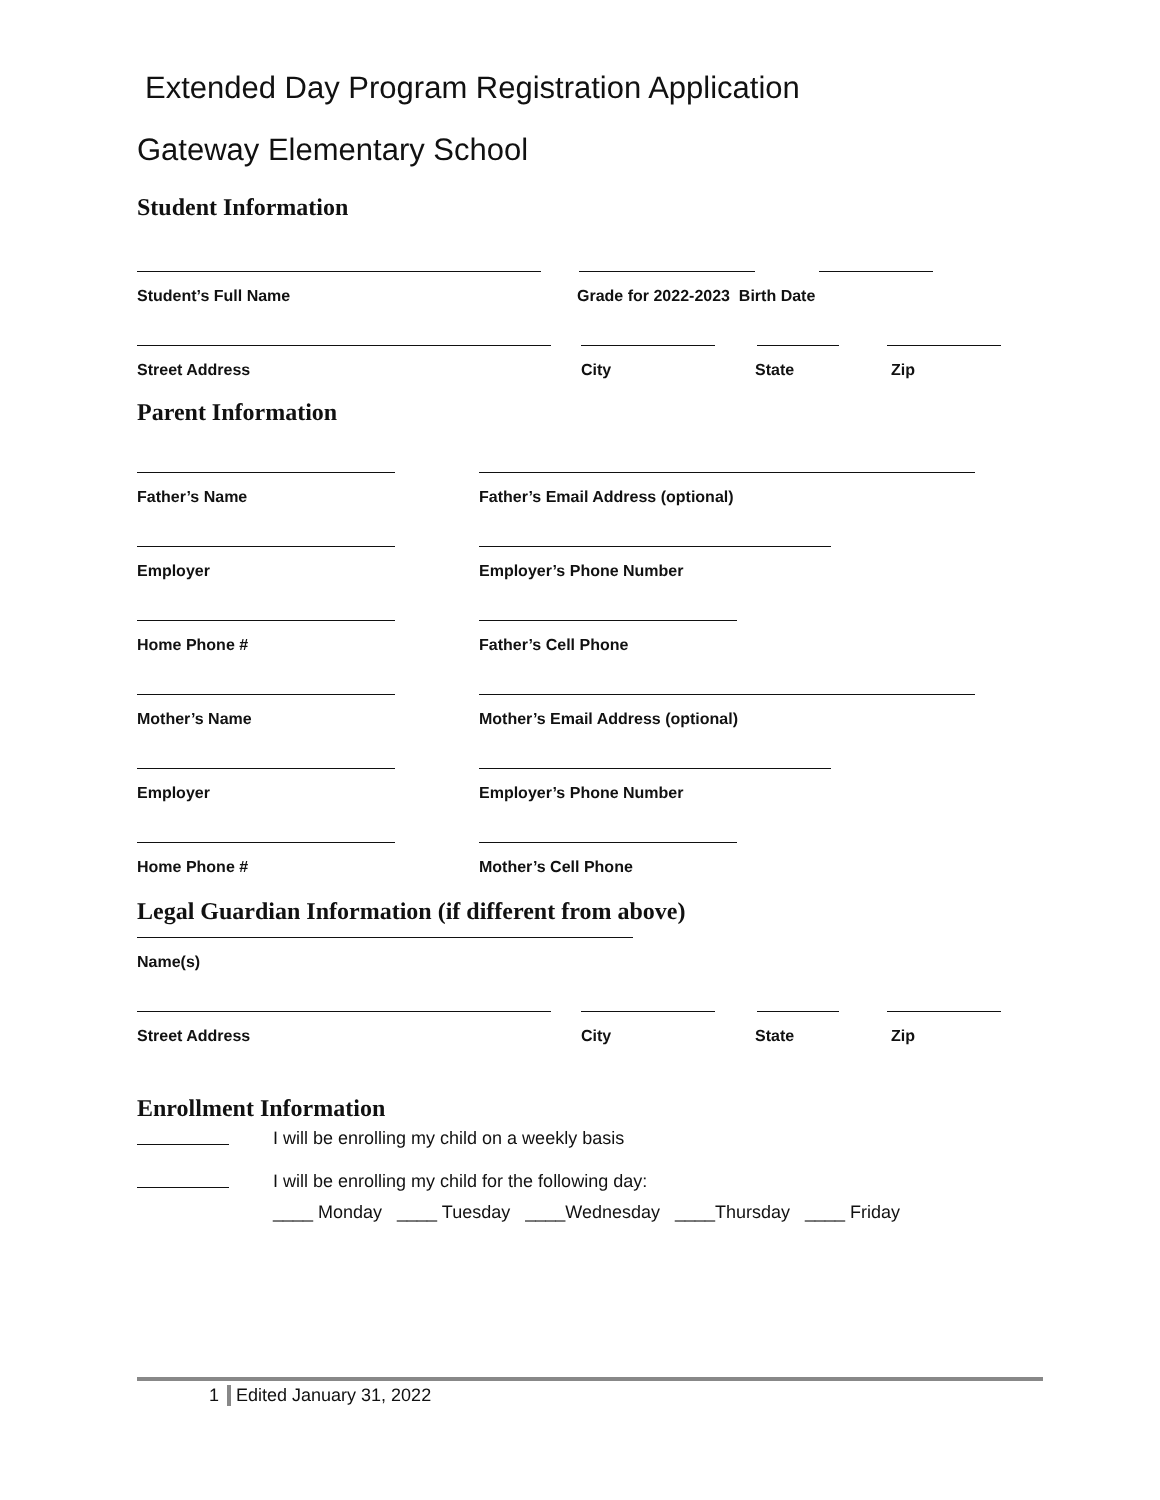Extended Day Program Registration Application
Gateway Elementary School
Student Information
Student’s Full Name Grade for 2022-2023 Birth Date
Street Address City State Zip
Parent Information
Father’s Name Father’s Email Address (optional)
Employer Employer’s Phone Number
Home Phone # Father’s Cell Phone
Mother’s Name Mother’s Email Address (optional)
Employer Employer’s Phone Number
Home Phone # Mother’s Cell Phone
Legal Guardian Information (if different from above)
Name(s)
Street Address City State Zip
Enrollment Information
I will be enrolling my child on a weekly basis
I will be enrolling my child for the following day:
____ Monday ____ Tuesday ____Wednesday ____Thursday ____ Friday
1 Edited January 31, 2022